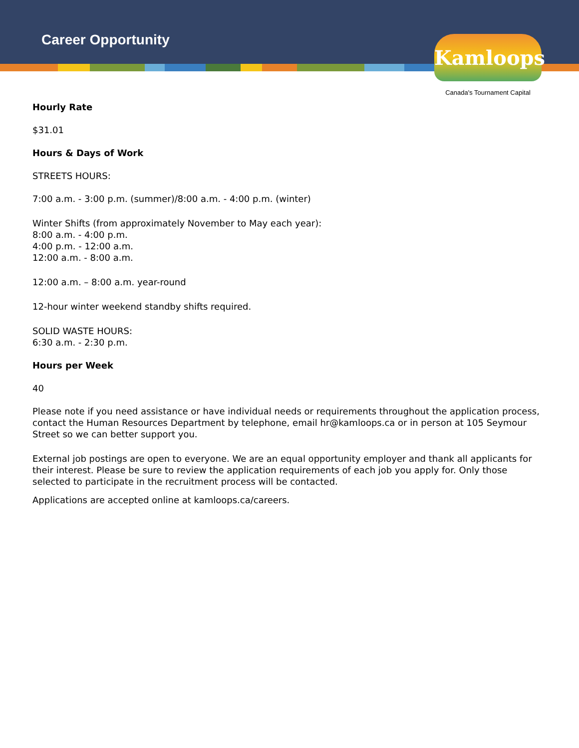Career Opportunity
Kamloops
Canada's Tournament Capital
Hourly Rate
$31.01
Hours & Days of Work
STREETS HOURS:
7:00 a.m. - 3:00 p.m. (summer)/8:00 a.m. - 4:00 p.m. (winter)
Winter Shifts (from approximately November to May each year):
8:00 a.m. - 4:00 p.m.
4:00 p.m. - 12:00 a.m.
12:00 a.m. - 8:00 a.m.
12:00 a.m. – 8:00 a.m. year-round
12-hour winter weekend standby shifts required.
SOLID WASTE HOURS:
6:30 a.m. - 2:30 p.m.
Hours per Week
40
Please note if you need assistance or have individual needs or requirements throughout the application process, contact the Human Resources Department by telephone, email hr@kamloops.ca or in person at 105 Seymour Street so we can better support you.
External job postings are open to everyone. We are an equal opportunity employer and thank all applicants for their interest. Please be sure to review the application requirements of each job you apply for. Only those selected to participate in the recruitment process will be contacted.
Applications are accepted online at kamloops.ca/careers.